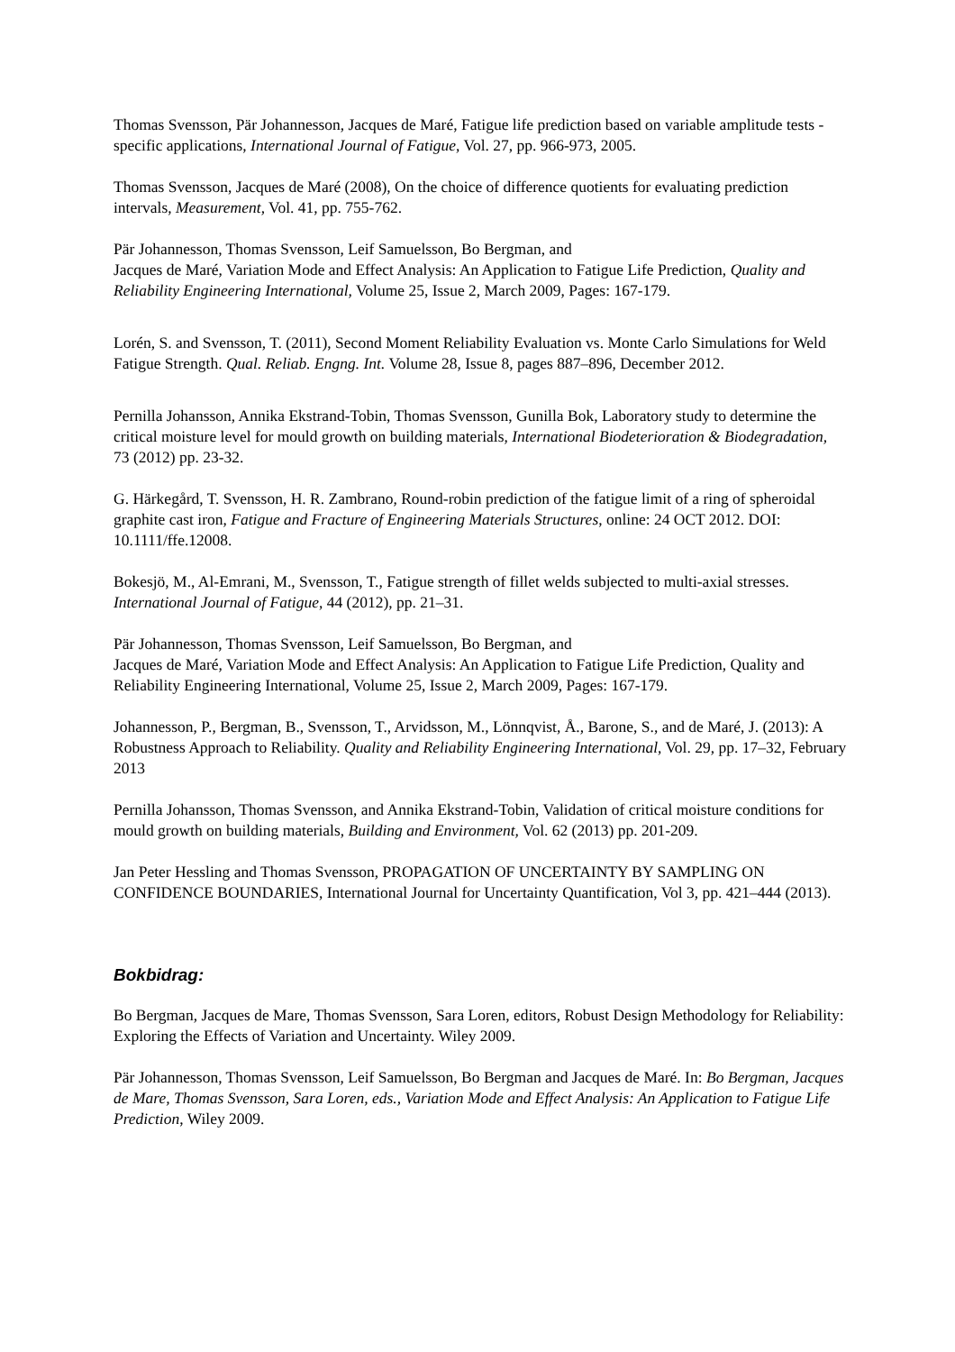Thomas Svensson, Pär Johannesson, Jacques de Maré, Fatigue life prediction based on variable amplitude tests - specific applications, International Journal of Fatigue, Vol. 27, pp. 966-973, 2005.
Thomas Svensson, Jacques de Maré (2008), On the choice of difference quotients for evaluating prediction intervals, Measurement, Vol. 41, pp. 755-762.
Pär Johannesson, Thomas Svensson, Leif Samuelsson, Bo Bergman, and
Jacques de Maré, Variation Mode and Effect Analysis: An Application to Fatigue Life Prediction, Quality and Reliability Engineering International, Volume 25, Issue 2, March 2009, Pages: 167-179.
Lorén, S. and Svensson, T. (2011), Second Moment Reliability Evaluation vs. Monte Carlo Simulations for Weld Fatigue Strength. Qual. Reliab. Engng. Int. Volume 28, Issue 8, pages 887–896, December 2012.
Pernilla Johansson, Annika Ekstrand-Tobin, Thomas Svensson, Gunilla Bok, Laboratory study to determine the critical moisture level for mould growth on building materials, International Biodeterioration & Biodegradation, 73 (2012) pp. 23-32.
G. Härkegård, T. Svensson, H. R. Zambrano, Round-robin prediction of the fatigue limit of a ring of spheroidal graphite cast iron, Fatigue and Fracture of Engineering Materials Structures, online: 24 OCT 2012. DOI: 10.1111/ffe.12008.
Bokesjö, M., Al-Emrani, M., Svensson, T., Fatigue strength of fillet welds subjected to multi-axial stresses. International Journal of Fatigue, 44 (2012), pp. 21–31.
Pär Johannesson, Thomas Svensson, Leif Samuelsson, Bo Bergman, and
Jacques de Maré, Variation Mode and Effect Analysis: An Application to Fatigue Life Prediction, Quality and Reliability Engineering International, Volume 25, Issue 2, March 2009, Pages: 167-179.
Johannesson, P., Bergman, B., Svensson, T., Arvidsson, M., Lönnqvist, Å., Barone, S., and de Maré, J. (2013): A Robustness Approach to Reliability. Quality and Reliability Engineering International, Vol. 29, pp. 17–32, February 2013
Pernilla Johansson, Thomas Svensson, and Annika Ekstrand-Tobin, Validation of critical moisture conditions for mould growth on building materials, Building and Environment, Vol. 62 (2013) pp. 201-209.
Jan Peter Hessling and Thomas Svensson, PROPAGATION OF UNCERTAINTY BY SAMPLING ON CONFIDENCE BOUNDARIES, International Journal for Uncertainty Quantification, Vol 3, pp. 421–444 (2013).
Bokbidrag:
Bo Bergman, Jacques de Mare, Thomas Svensson, Sara Loren, editors, Robust Design Methodology for Reliability: Exploring the Effects of Variation and Uncertainty. Wiley 2009.
Pär Johannesson, Thomas Svensson, Leif Samuelsson, Bo Bergman and Jacques de Maré. In: Bo Bergman, Jacques de Mare, Thomas Svensson, Sara Loren, eds., Variation Mode and Effect Analysis: An Application to Fatigue Life Prediction, Wiley 2009.